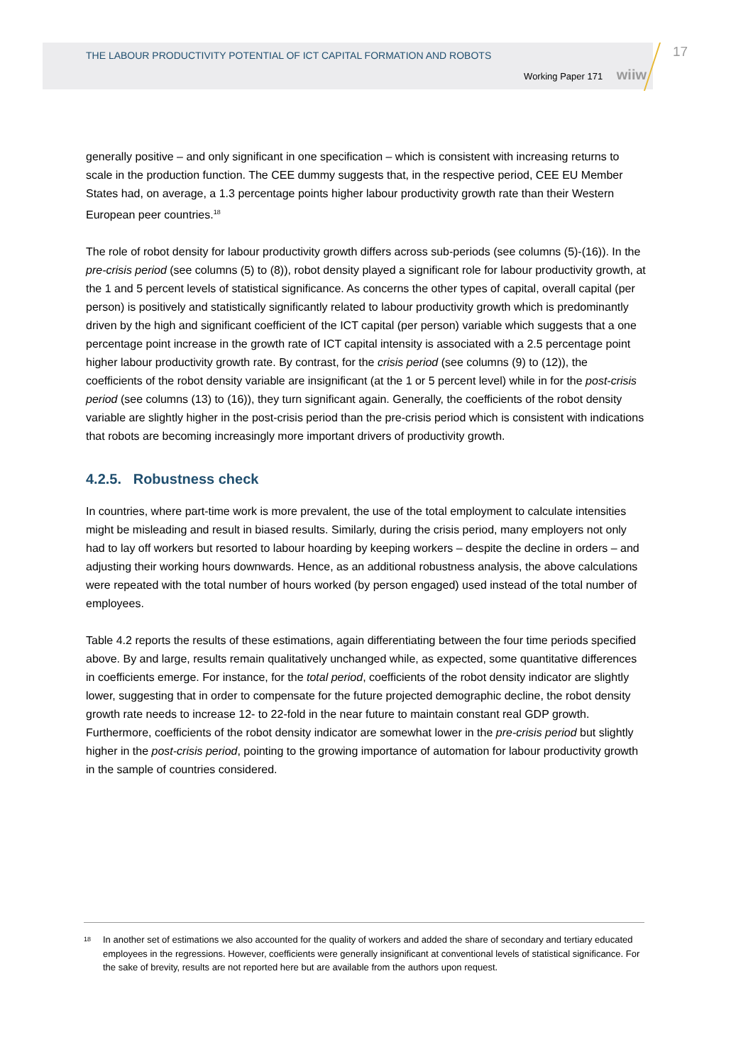THE LABOUR PRODUCTIVITY POTENTIAL OF ICT CAPITAL FORMATION AND ROBOTS
Working Paper 171 wiiw
17
generally positive – and only significant in one specification – which is consistent with increasing returns to scale in the production function. The CEE dummy suggests that, in the respective period, CEE EU Member States had, on average, a 1.3 percentage points higher labour productivity growth rate than their Western European peer countries.<sup>18</sup>
The role of robot density for labour productivity growth differs across sub-periods (see columns (5)-(16)). In the pre-crisis period (see columns (5) to (8)), robot density played a significant role for labour productivity growth, at the 1 and 5 percent levels of statistical significance. As concerns the other types of capital, overall capital (per person) is positively and statistically significantly related to labour productivity growth which is predominantly driven by the high and significant coefficient of the ICT capital (per person) variable which suggests that a one percentage point increase in the growth rate of ICT capital intensity is associated with a 2.5 percentage point higher labour productivity growth rate. By contrast, for the crisis period (see columns (9) to (12)), the coefficients of the robot density variable are insignificant (at the 1 or 5 percent level) while in for the post-crisis period (see columns (13) to (16)), they turn significant again. Generally, the coefficients of the robot density variable are slightly higher in the post-crisis period than the pre-crisis period which is consistent with indications that robots are becoming increasingly more important drivers of productivity growth.
4.2.5. Robustness check
In countries, where part-time work is more prevalent, the use of the total employment to calculate intensities might be misleading and result in biased results. Similarly, during the crisis period, many employers not only had to lay off workers but resorted to labour hoarding by keeping workers – despite the decline in orders – and adjusting their working hours downwards. Hence, as an additional robustness analysis, the above calculations were repeated with the total number of hours worked (by person engaged) used instead of the total number of employees.
Table 4.2 reports the results of these estimations, again differentiating between the four time periods specified above. By and large, results remain qualitatively unchanged while, as expected, some quantitative differences in coefficients emerge. For instance, for the total period, coefficients of the robot density indicator are slightly lower, suggesting that in order to compensate for the future projected demographic decline, the robot density growth rate needs to increase 12- to 22-fold in the near future to maintain constant real GDP growth. Furthermore, coefficients of the robot density indicator are somewhat lower in the pre-crisis period but slightly higher in the post-crisis period, pointing to the growing importance of automation for labour productivity growth in the sample of countries considered.
<sup>18</sup>
In another set of estimations we also accounted for the quality of workers and added the share of secondary and tertiary educated employees in the regressions. However, coefficients were generally insignificant at conventional levels of statistical significance. For the sake of brevity, results are not reported here but are available from the authors upon request.